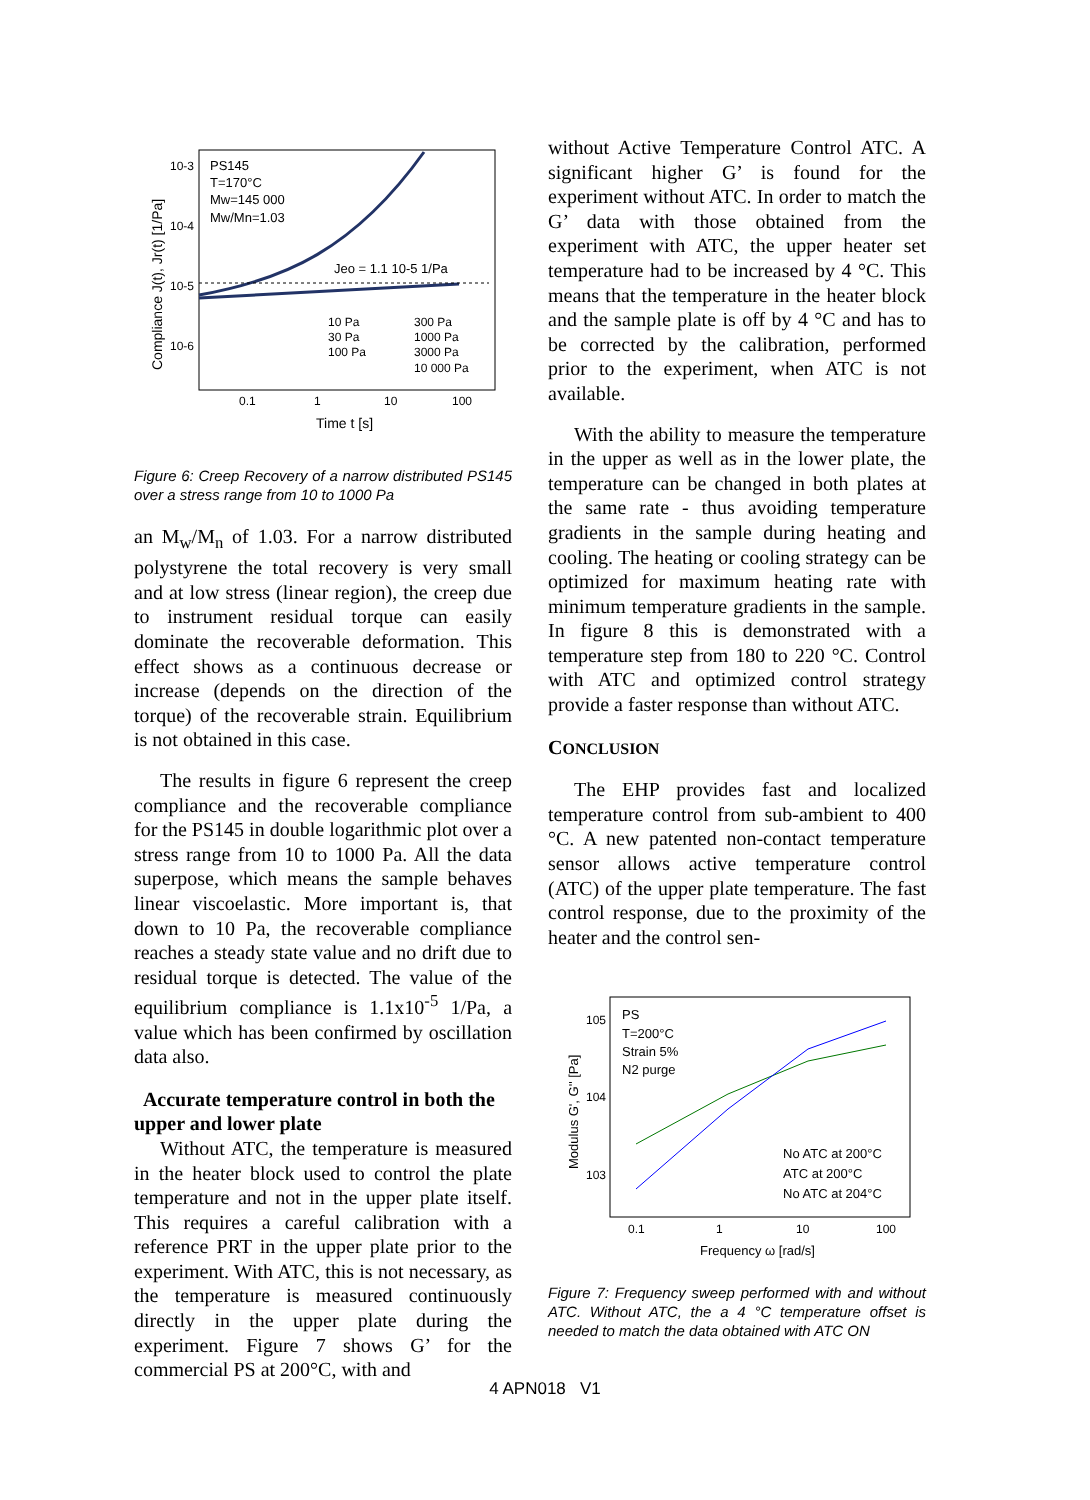10-3
10-4
10-5
10-6
0.1
1
10
100
Time t [s]
Compliance J(t), Jr(t) [1/Pa]
PS145
T=170°C
Mw=145 000
Mw/Mn=1.03
Jeo = 1.1 10-5 1/Pa
10 Pa
300 Pa
30 Pa
1000 Pa
100 Pa
3000 Pa
10 000 Pa
Figure 6: Creep Recovery of a narrow distributed PS145 over a stress range from 10 to 1000 Pa
an M<sub>w</sub>/M<sub>n</sub> of 1.03. For a narrow distributed polystyrene the total recovery is very small and at low stress (linear region), the creep due to instrument residual torque can easily dominate the recoverable deformation. This effect shows as a continuous decrease or increase (depends on the direction of the torque) of the recoverable strain. Equilibrium is not obtained in this case.
The results in figure 6 represent the creep compliance and the recoverable compliance for the PS145 in double logarithmic plot over a stress range from 10 to 1000 Pa. All the data superpose, which means the sample behaves linear viscoelastic. More important is, that down to 10 Pa, the recoverable compliance reaches a steady state value and no drift due to residual torque is detected. The value of the equilibrium compliance is 1.1x10<sup>-5</sup> 1/Pa, a value which has been confirmed by oscillation data also.
Accurate temperature control in both the upper and lower plate
Without ATC, the temperature is measured in the heater block used to control the plate temperature and not in the upper plate itself. This requires a careful calibration with a reference PRT in the upper plate prior to the experiment. With ATC, this is not necessary, as the temperature is measured continuously directly in the upper plate during the experiment. Figure 7 shows G’ for the commercial PS at 200°C, with and
without Active Temperature Control ATC. A significant higher G’ is found for the experiment without ATC. In order to match the G’ data with those obtained from the experiment with ATC, the upper heater set temperature had to be increased by 4 °C. This means that the temperature in the heater block and the sample plate is off by 4 °C and has to be corrected by the calibration, performed prior to the experiment, when ATC is not available.
With the ability to measure the temperature in the upper as well as in the lower plate, the temperature can be changed in both plates at the same rate - thus avoiding temperature gradients in the sample during heating and cooling. The heating or cooling strategy can be optimized for maximum heating rate with minimum temperature gradients in the sample. In figure 8 this is demonstrated with a temperature step from 180 to 220 °C. Control with ATC and optimized control strategy provide a faster response than without ATC.
CONCLUSION
The EHP provides fast and localized temperature control from sub-ambient to 400 °C. A new patented non-contact temperature sensor allows active temperature control (ATC) of the upper plate temperature. The fast control response, due to the proximity of the heater and the control sen-
105
104
103
0.1
1
10
100
Frequency ω [rad/s]
Modulus G', G'' [Pa]
PS
T=200°C
Strain 5%
N2 purge
No ATC at 200°C
ATC at 200°C
No ATC at 204°C
Figure 7: Frequency sweep performed with and without ATC. Without ATC, the a 4 °C temperature offset is needed to match the data obtained with ATC ON
4 APN018 V1